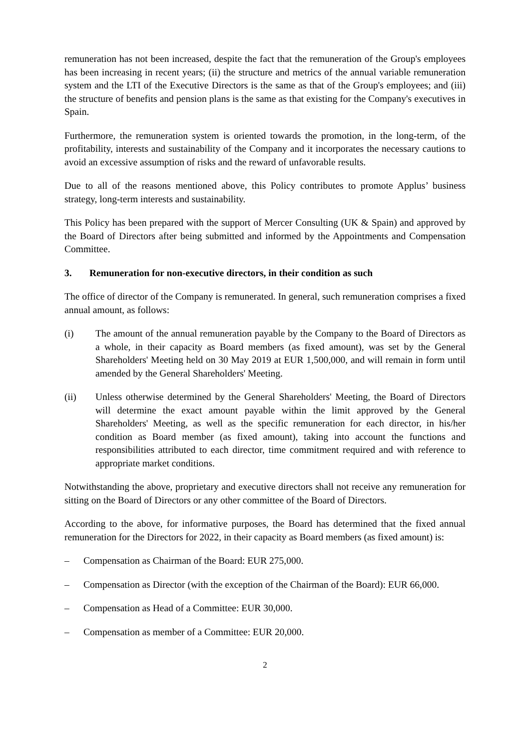remuneration has not been increased, despite the fact that the remuneration of the Group's employees has been increasing in recent years; (ii) the structure and metrics of the annual variable remuneration system and the LTI of the Executive Directors is the same as that of the Group's employees; and (iii) the structure of benefits and pension plans is the same as that existing for the Company's executives in Spain.
Furthermore, the remuneration system is oriented towards the promotion, in the long-term, of the profitability, interests and sustainability of the Company and it incorporates the necessary cautions to avoid an excessive assumption of risks and the reward of unfavorable results.
Due to all of the reasons mentioned above, this Policy contributes to promote Applus’ business strategy, long-term interests and sustainability.
This Policy has been prepared with the support of Mercer Consulting (UK & Spain) and approved by the Board of Directors after being submitted and informed by the Appointments and Compensation Committee.
3. Remuneration for non-executive directors, in their condition as such
The office of director of the Company is remunerated. In general, such remuneration comprises a fixed annual amount, as follows:
(i) The amount of the annual remuneration payable by the Company to the Board of Directors as a whole, in their capacity as Board members (as fixed amount), was set by the General Shareholders' Meeting held on 30 May 2019 at EUR 1,500,000, and will remain in form until amended by the General Shareholders' Meeting.
(ii) Unless otherwise determined by the General Shareholders' Meeting, the Board of Directors will determine the exact amount payable within the limit approved by the General Shareholders' Meeting, as well as the specific remuneration for each director, in his/her condition as Board member (as fixed amount), taking into account the functions and responsibilities attributed to each director, time commitment required and with reference to appropriate market conditions.
Notwithstanding the above, proprietary and executive directors shall not receive any remuneration for sitting on the Board of Directors or any other committee of the Board of Directors.
According to the above, for informative purposes, the Board has determined that the fixed annual remuneration for the Directors for 2022, in their capacity as Board members (as fixed amount) is:
– Compensation as Chairman of the Board: EUR 275,000.
– Compensation as Director (with the exception of the Chairman of the Board): EUR 66,000.
– Compensation as Head of a Committee: EUR 30,000.
– Compensation as member of a Committee: EUR 20,000.
2